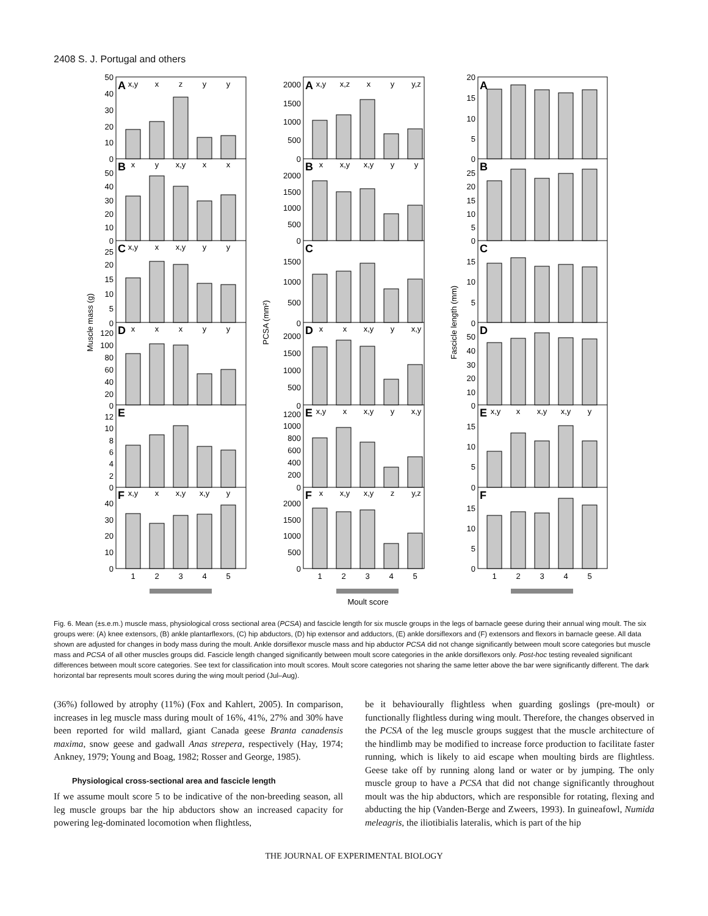2408 S. J. Portugal and others
A
B
C
D
E
F
A
B
C
D
E
F
A
B
C
D
E
F
x,y
x
z
y
y
x
y
x,y
x
x
x,y
x
x,y
y
y
x
x
x
y
y
x,y
x
x,y
x,y
y
x,y
x,z
x
y
y,z
x
x,y
x,y
y
y
x
x
x,y
y
x,y
x,y
x
x,y
y
x,y
x
x,y
x,y
z
y,z
x,y
x
x,y
x,y
y
1
2
3
4
5
1
2
3
4
5
1
2
3
4
5
Moult score
50
40
30
20
10
0
50
40
30
20
10
0
25
20
15
10
5
0
120
100
80
60
40
20
0
12
10
8
6
4
2
0
40
30
20
10
0
2000
1500
1000
500
0
2000
1500
1000
500
0
1500
1000
500
0
2000
1500
1000
500
0
1200
1000
800
600
400
200
0
2000
1500
1000
500
0
20
15
10
5
0
25
20
15
10
5
0
15
10
5
0
50
40
30
20
10
0
15
10
5
0
15
10
5
0
Muscle mass (g)
PCSA (mm²)
Fascicle length (mm)
Fig. 6. Mean (±s.e.m.) muscle mass, physiological cross sectional area (PCSA) and fascicle length for six muscle groups in the legs of barnacle geese during their annual wing moult. The six groups were: (A) knee extensors, (B) ankle plantarflexors, (C) hip abductors, (D) hip extensor and adductors, (E) ankle dorsiflexors and (F) extensors and flexors in barnacle geese. All data shown are adjusted for changes in body mass during the moult. Ankle dorsiflexor muscle mass and hip abductor PCSA did not change significantly between moult score categories but muscle mass and PCSA of all other muscles groups did. Fascicle length changed significantly between moult score categories in the ankle dorsiflexors only. Post-hoc testing revealed significant differences between moult score categories. See text for classification into moult scores. Moult score categories not sharing the same letter above the bar were significantly different. The dark horizontal bar represents moult scores during the wing moult period (Jul–Aug).
(36%) followed by atrophy (11%) (Fox and Kahlert, 2005). In comparison, increases in leg muscle mass during moult of 16%, 41%, 27% and 30% have been reported for wild mallard, giant Canada geese Branta canadensis maxima, snow geese and gadwall Anas strepera, respectively (Hay, 1974; Ankney, 1979; Young and Boag, 1982; Rosser and George, 1985).
Physiological cross-sectional area and fascicle length
If we assume moult score 5 to be indicative of the non-breeding season, all leg muscle groups bar the hip abductors show an increased capacity for powering leg-dominated locomotion when flightless,
be it behaviourally flightless when guarding goslings (pre-moult) or functionally flightless during wing moult. Therefore, the changes observed in the PCSA of the leg muscle groups suggest that the muscle architecture of the hindlimb may be modified to increase force production to facilitate faster running, which is likely to aid escape when moulting birds are flightless. Geese take off by running along land or water or by jumping. The only muscle group to have a PCSA that did not change significantly throughout moult was the hip abductors, which are responsible for rotating, flexing and abducting the hip (Vanden-Berge and Zweers, 1993). In guineafowl, Numida meleagris, the iliotibialis lateralis, which is part of the hip
THE JOURNAL OF EXPERIMENTAL BIOLOGY